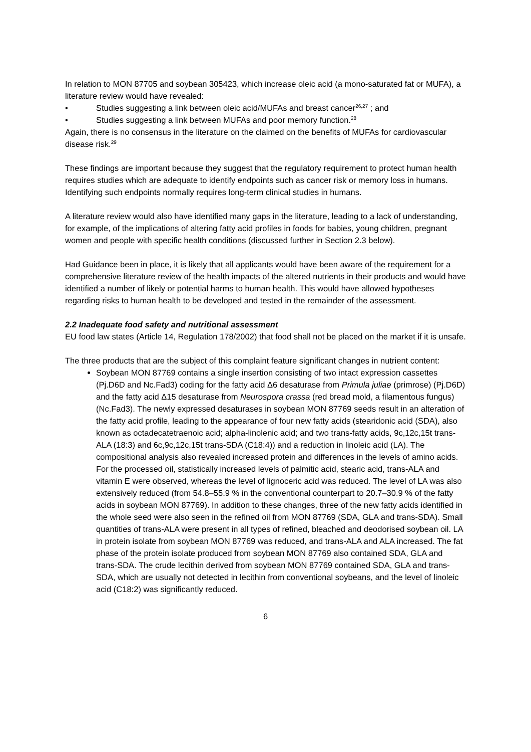In relation to MON 87705 and soybean 305423, which increase oleic acid (a mono-saturated fat or MUFA), a literature review would have revealed:
• Studies suggesting a link between oleic acid/MUFAs and breast cancer<sup>26,27</sup> ; and
• Studies suggesting a link between MUFAs and poor memory function.<sup>28</sup>
Again, there is no consensus in the literature on the claimed on the benefits of MUFAs for cardiovascular disease risk.<sup>29</sup>
These findings are important because they suggest that the regulatory requirement to protect human health requires studies which are adequate to identify endpoints such as cancer risk or memory loss in humans. Identifying such endpoints normally requires long-term clinical studies in humans.
A literature review would also have identified many gaps in the literature, leading to a lack of understanding, for example, of the implications of altering fatty acid profiles in foods for babies, young children, pregnant women and people with specific health conditions (discussed further in Section 2.3 below).
Had Guidance been in place, it is likely that all applicants would have been aware of the requirement for a comprehensive literature review of the health impacts of the altered nutrients in their products and would have identified a number of likely or potential harms to human health. This would have allowed hypotheses regarding risks to human health to be developed and tested in the remainder of the assessment.
2.2 Inadequate food safety and nutritional assessment
EU food law states (Article 14, Regulation 178/2002) that food shall not be placed on the market if it is unsafe.
The three products that are the subject of this complaint feature significant changes in nutrient content:
Soybean MON 87769 contains a single insertion consisting of two intact expression cassettes (Pj.D6D and Nc.Fad3) coding for the fatty acid Δ6 desaturase from Primula juliae (primrose) (Pj.D6D) and the fatty acid Δ15 desaturase from Neurospora crassa (red bread mold, a filamentous fungus) (Nc.Fad3). The newly expressed desaturases in soybean MON 87769 seeds result in an alteration of the fatty acid profile, leading to the appearance of four new fatty acids (stearidonic acid (SDA), also known as octadecatetraenoic acid; alpha-linolenic acid; and two trans-fatty acids, 9c,12c,15t trans-ALA (18:3) and 6c,9c,12c,15t trans-SDA (C18:4)) and a reduction in linoleic acid (LA). The compositional analysis also revealed increased protein and differences in the levels of amino acids. For the processed oil, statistically increased levels of palmitic acid, stearic acid, trans-ALA and vitamin E were observed, whereas the level of lignoceric acid was reduced. The level of LA was also extensively reduced (from 54.8–55.9 % in the conventional counterpart to 20.7–30.9 % of the fatty acids in soybean MON 87769). In addition to these changes, three of the new fatty acids identified in the whole seed were also seen in the refined oil from MON 87769 (SDA, GLA and trans-SDA). Small quantities of trans-ALA were present in all types of refined, bleached and deodorised soybean oil. LA in protein isolate from soybean MON 87769 was reduced, and trans-ALA and ALA increased. The fat phase of the protein isolate produced from soybean MON 87769 also contained SDA, GLA and trans-SDA. The crude lecithin derived from soybean MON 87769 contained SDA, GLA and trans-SDA, which are usually not detected in lecithin from conventional soybeans, and the level of linoleic acid (C18:2) was significantly reduced.
6